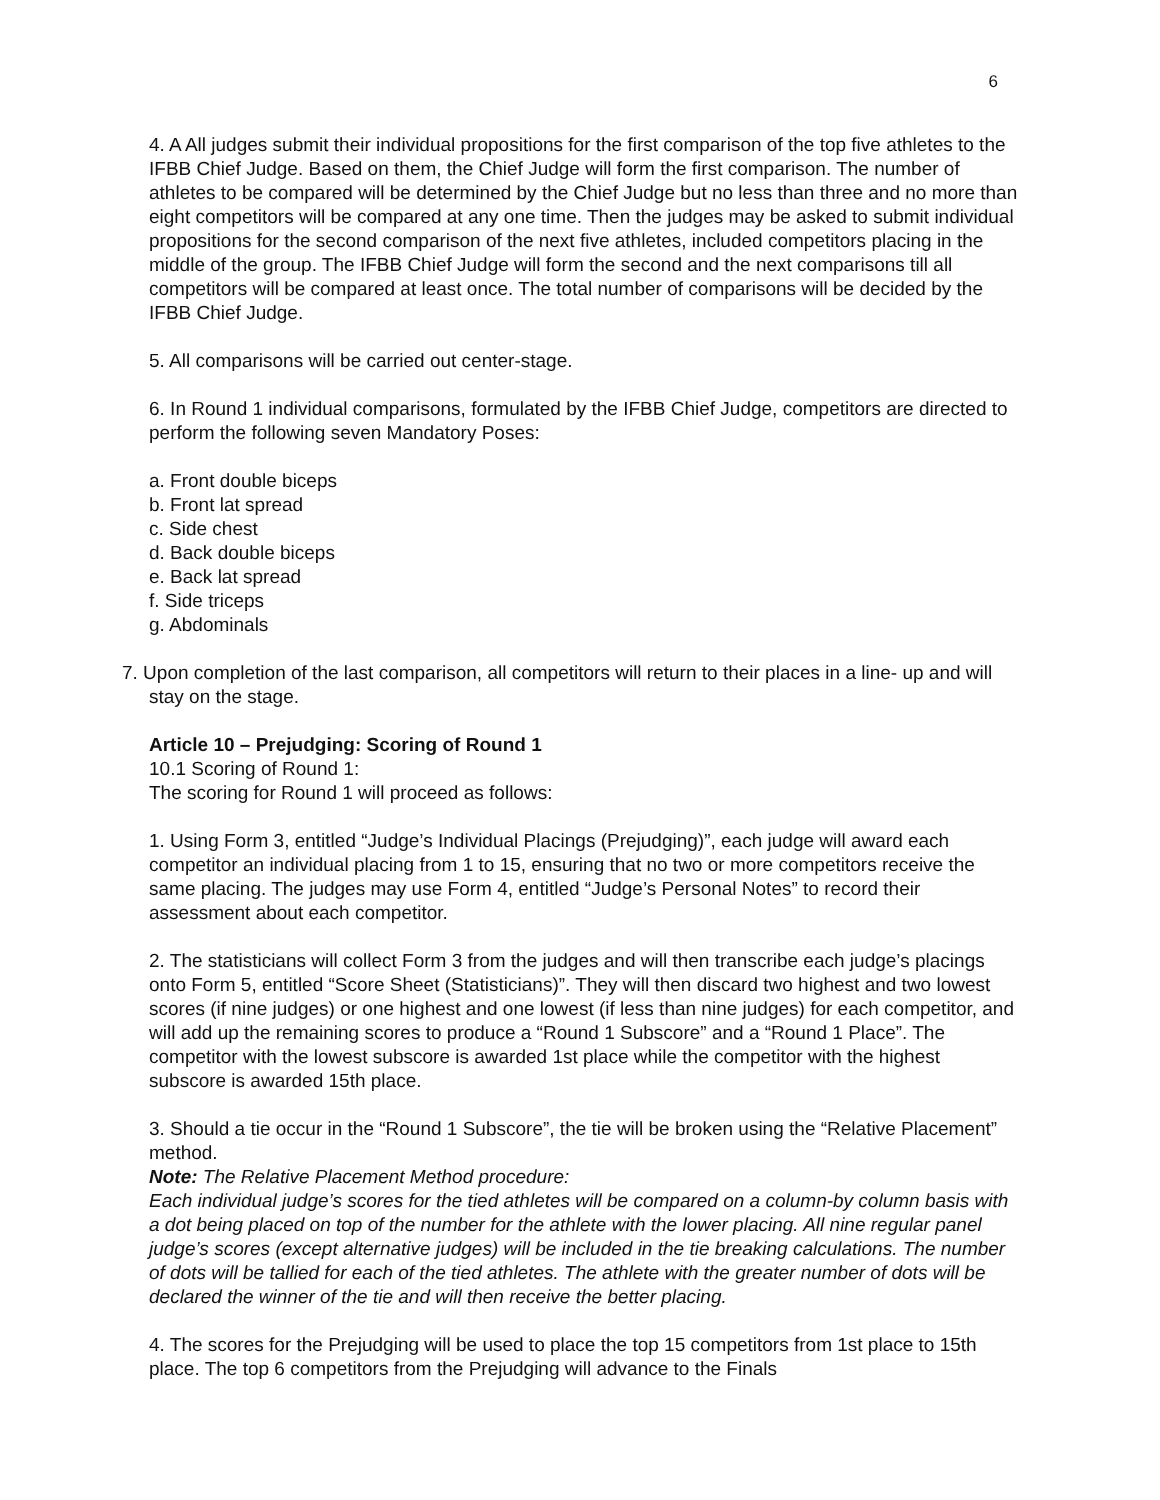6
4. A All judges submit their individual propositions for the first comparison of the top five athletes to the IFBB Chief Judge. Based on them, the Chief Judge will form the first comparison. The number of athletes to be compared will be determined by the Chief Judge but no less than three and no more than eight competitors will be compared at any one time. Then the judges may be asked to submit individual propositions for the second comparison of the next five athletes, included competitors placing in the middle of the group. The IFBB Chief Judge will form the second and the next comparisons till all competitors will be compared at least once. The total number of comparisons will be decided by the IFBB Chief Judge.
5. All comparisons will be carried out center-stage.
6. In Round 1 individual comparisons, formulated by the IFBB Chief Judge, competitors are directed to perform the following seven Mandatory Poses:
a. Front double biceps
b. Front lat spread
c. Side chest
d. Back double biceps
e. Back lat spread
f. Side triceps
g. Abdominals
7. Upon completion of the last comparison, all competitors will return to their places in a line- up and will stay on the stage.
Article 10 – Prejudging: Scoring of Round 1
10.1 Scoring of Round 1:
The scoring for Round 1 will proceed as follows:
1. Using Form 3, entitled “Judge’s Individual Placings (Prejudging)”, each judge will award each competitor an individual placing from 1 to 15, ensuring that no two or more competitors receive the same placing. The judges may use Form 4, entitled “Judge’s Personal Notes” to record their assessment about each competitor.
2. The statisticians will collect Form 3 from the judges and will then transcribe each judge’s placings onto Form 5, entitled “Score Sheet (Statisticians)”. They will then discard two highest and two lowest scores (if nine judges) or one highest and one lowest (if less than nine judges) for each competitor, and will add up the remaining scores to produce a “Round 1 Subscore” and a “Round 1 Place”. The competitor with the lowest subscore is awarded 1st place while the competitor with the highest subscore is awarded 15th place.
3. Should a tie occur in the “Round 1 Subscore”, the tie will be broken using the “Relative Placement” method.
Note: The Relative Placement Method procedure:
Each individual judge’s scores for the tied athletes will be compared on a column-by column basis with a dot being placed on top of the number for the athlete with the lower placing. All nine regular panel judge’s scores (except alternative judges) will be included in the tie breaking calculations. The number of dots will be tallied for each of the tied athletes. The athlete with the greater number of dots will be declared the winner of the tie and will then receive the better placing.
4. The scores for the Prejudging will be used to place the top 15 competitors from 1st place to 15th place. The top 6 competitors from the Prejudging will advance to the Finals